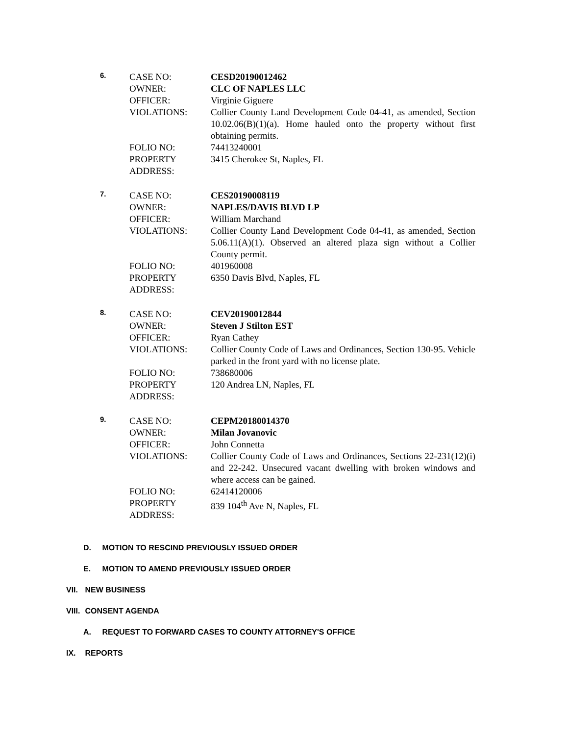6.
| CASE NO: | CESD20190012462 |
| OWNER: | CLC OF NAPLES LLC |
| OFFICER: | Virginie Giguere |
| VIOLATIONS: | Collier County Land Development Code 04-41, as amended, Section 10.02.06(B)(1)(a). Home hauled onto the property without first obtaining permits. |
| FOLIO NO: | 74413240001 |
| PROPERTY ADDRESS: | 3415 Cherokee St, Naples, FL |
7.
| CASE NO: | CES20190008119 |
| OWNER: | NAPLES/DAVIS BLVD LP |
| OFFICER: | William Marchand |
| VIOLATIONS: | Collier County Land Development Code 04-41, as amended, Section 5.06.11(A)(1). Observed an altered plaza sign without a Collier County permit. |
| FOLIO NO: | 401960008 |
| PROPERTY ADDRESS: | 6350 Davis Blvd, Naples, FL |
8.
| CASE NO: | CEV20190012844 |
| OWNER: | Steven J Stilton EST |
| OFFICER: | Ryan Cathey |
| VIOLATIONS: | Collier County Code of Laws and Ordinances, Section 130-95. Vehicle parked in the front yard with no license plate. |
| FOLIO NO: | 738680006 |
| PROPERTY ADDRESS: | 120 Andrea LN, Naples, FL |
9.
| CASE NO: | CEPM20180014370 |
| OWNER: | Milan Jovanovic |
| OFFICER: | John Connetta |
| VIOLATIONS: | Collier County Code of Laws and Ordinances, Sections 22-231(12)(i) and 22-242. Unsecured vacant dwelling with broken windows and where access can be gained. |
| FOLIO NO: | 62414120006 |
| PROPERTY ADDRESS: | 839 104<sup>th</sup> Ave N, Naples, FL |
D. MOTION TO RESCIND PREVIOUSLY ISSUED ORDER
E. MOTION TO AMEND PREVIOUSLY ISSUED ORDER
VII. NEW BUSINESS
VIII. CONSENT AGENDA
A. REQUEST TO FORWARD CASES TO COUNTY ATTORNEY'S OFFICE
IX. REPORTS